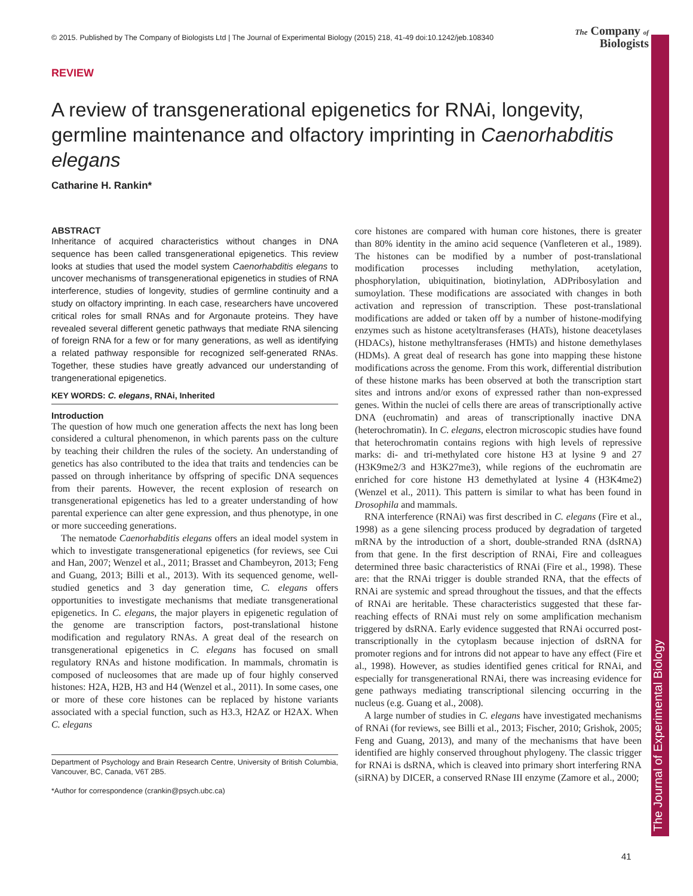The Journal of Experimental Biology
© 2015. Published by The Company of Biologists Ltd | The Journal of Experimental Biology (2015) 218, 41-49 doi:10.1242/jeb.108340 The Company of
Biologists
REVIEW
A review of transgenerational epigenetics for RNAi, longevity, germline maintenance and olfactory imprinting in Caenorhabditis elegans
Catharine H. Rankin*
ABSTRACT
Inheritance of acquired characteristics without changes in DNA sequence has been called transgenerational epigenetics. This review looks at studies that used the model system Caenorhabditis elegans to uncover mechanisms of transgenerational epigenetics in studies of RNA interference, studies of longevity, studies of germline continuity and a study on olfactory imprinting. In each case, researchers have uncovered critical roles for small RNAs and for Argonaute proteins. They have revealed several different genetic pathways that mediate RNA silencing of foreign RNA for a few or for many generations, as well as identifying a related pathway responsible for recognized self-generated RNAs. Together, these studies have greatly advanced our understanding of trangenerational epigenetics.
KEY WORDS: C. elegans, RNAi, Inherited
Introduction
The question of how much one generation affects the next has long been considered a cultural phenomenon, in which parents pass on the culture by teaching their children the rules of the society. An understanding of genetics has also contributed to the idea that traits and tendencies can be passed on through inheritance by offspring of specific DNA sequences from their parents. However, the recent explosion of research on transgenerational epigenetics has led to a greater understanding of how parental experience can alter gene expression, and thus phenotype, in one or more succeeding generations.
The nematode Caenorhabditis elegans offers an ideal model system in which to investigate transgenerational epigenetics (for reviews, see Cui and Han, 2007; Wenzel et al., 2011; Brasset and Chambeyron, 2013; Feng and Guang, 2013; Billi et al., 2013). With its sequenced genome, well-studied genetics and 3 day generation time, C. elegans offers opportunities to investigate mechanisms that mediate transgenerational epigenetics. In C. elegans, the major players in epigenetic regulation of the genome are transcription factors, post-translational histone modification and regulatory RNAs. A great deal of the research on transgenerational epigenetics in C. elegans has focused on small regulatory RNAs and histone modification. In mammals, chromatin is composed of nucleosomes that are made up of four highly conserved histones: H2A, H2B, H3 and H4 (Wenzel et al., 2011). In some cases, one or more of these core histones can be replaced by histone variants associated with a special function, such as H3.3, H2AZ or H2AX. When C. elegans
Department of Psychology and Brain Research Centre, University of British Columbia, Vancouver, BC, Canada, V6T 2B5.
*Author for correspondence (crankin@psych.ubc.ca)
core histones are compared with human core histones, there is greater than 80% identity in the amino acid sequence (Vanfleteren et al., 1989). The histones can be modified by a number of post-translational modification processes including methylation, acetylation, phosphorylation, ubiquitination, biotinylation, ADPribosylation and sumoylation. These modifications are associated with changes in both activation and repression of transcription. These post-translational modifications are added or taken off by a number of histone-modifying enzymes such as histone acetyltransferases (HATs), histone deacetylases (HDACs), histone methyltransferases (HMTs) and histone demethylases (HDMs). A great deal of research has gone into mapping these histone modifications across the genome. From this work, differential distribution of these histone marks has been observed at both the transcription start sites and introns and/or exons of expressed rather than non-expressed genes. Within the nuclei of cells there are areas of transcriptionally active DNA (euchromatin) and areas of transcriptionally inactive DNA (heterochromatin). In C. elegans, electron microscopic studies have found that heterochromatin contains regions with high levels of repressive marks: di- and tri-methylated core histone H3 at lysine 9 and 27 (H3K9me2/3 and H3K27me3), while regions of the euchromatin are enriched for core histone H3 demethylated at lysine 4 (H3K4me2) (Wenzel et al., 2011). This pattern is similar to what has been found in Drosophila and mammals.
RNA interference (RNAi) was first described in C. elegans (Fire et al., 1998) as a gene silencing process produced by degradation of targeted mRNA by the introduction of a short, double-stranded RNA (dsRNA) from that gene. In the first description of RNAi, Fire and colleagues determined three basic characteristics of RNAi (Fire et al., 1998). These are: that the RNAi trigger is double stranded RNA, that the effects of RNAi are systemic and spread throughout the tissues, and that the effects of RNAi are heritable. These characteristics suggested that these far-reaching effects of RNAi must rely on some amplification mechanism triggered by dsRNA. Early evidence suggested that RNAi occurred post-transcriptionally in the cytoplasm because injection of dsRNA for promoter regions and for introns did not appear to have any effect (Fire et al., 1998). However, as studies identified genes critical for RNAi, and especially for transgenerational RNAi, there was increasing evidence for gene pathways mediating transcriptional silencing occurring in the nucleus (e.g. Guang et al., 2008).
A large number of studies in C. elegans have investigated mechanisms of RNAi (for reviews, see Billi et al., 2013; Fischer, 2010; Grishok, 2005; Feng and Guang, 2013), and many of the mechanisms that have been identified are highly conserved throughout phylogeny. The classic trigger for RNAi is dsRNA, which is cleaved into primary short interfering RNA (siRNA) by DICER, a conserved RNase III enzyme (Zamore et al., 2000;
41